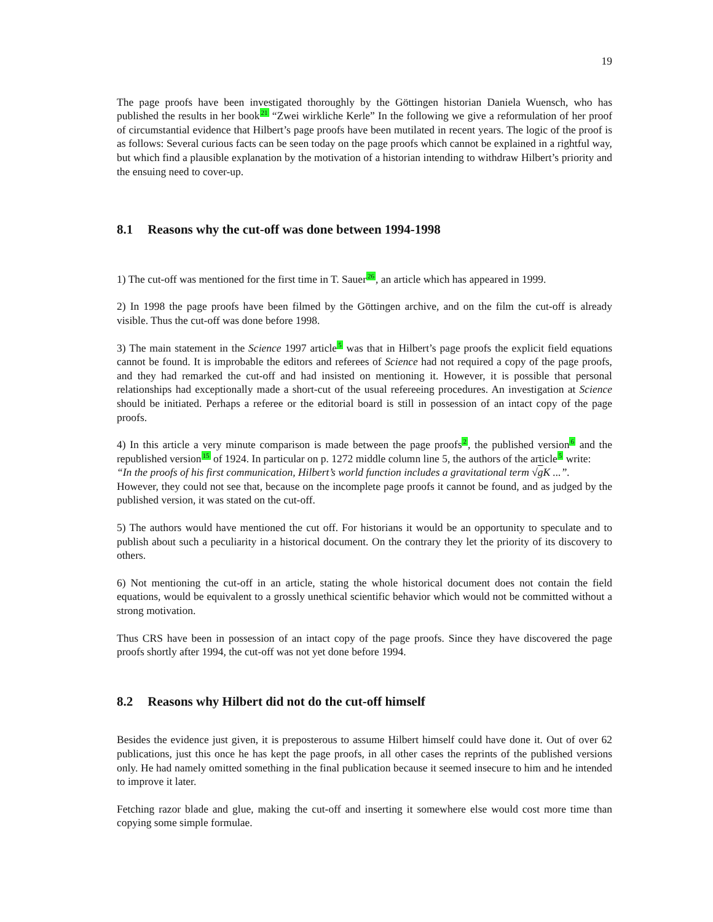19
The page proofs have been investigated thoroughly by the Göttingen historian Daniela Wuensch, who has published the results in her book<sup>21</sup> “Zwei wirkliche Kerle” In the following we give a reformulation of her proof of circumstantial evidence that Hilbert’s page proofs have been mutilated in recent years. The logic of the proof is as follows: Several curious facts can be seen today on the page proofs which cannot be explained in a rightful way, but which find a plausible explanation by the motivation of a historian intending to withdraw Hilbert’s priority and the ensuing need to cover-up.
8.1 Reasons why the cut-off was done between 1994-1998
1) The cut-off was mentioned for the first time in T. Sauer<sup>26</sup>, an article which has appeared in 1999.
2) In 1998 the page proofs have been filmed by the Göttingen archive, and on the film the cut-off is already visible. Thus the cut-off was done before 1998.
3) The main statement in the Science 1997 article<sup>5</sup> was that in Hilbert’s page proofs the explicit field equations cannot be found. It is improbable the editors and referees of Science had not required a copy of the page proofs, and they had remarked the cut-off and had insisted on mentioning it. However, it is possible that personal relationships had exceptionally made a short-cut of the usual refereeing procedures. An investigation at Science should be initiated. Perhaps a referee or the editorial board is still in possession of an intact copy of the page proofs.
4) In this article a very minute comparison is made between the page proofs<sup>2</sup>, the published version<sup>6</sup> and the republished version<sup>15</sup> of 1924. In particular on p. 1272 middle column line 5, the authors of the article<sup>5</sup> write:
“In the proofs of his first communication, Hilbert’s world function includes a gravitational term √g K ...”.
However, they could not see that, because on the incomplete page proofs it cannot be found, and as judged by the published version, it was stated on the cut-off.
5) The authors would have mentioned the cut off. For historians it would be an opportunity to speculate and to publish about such a peculiarity in a historical document. On the contrary they let the priority of its discovery to others.
6) Not mentioning the cut-off in an article, stating the whole historical document does not contain the field equations, would be equivalent to a grossly unethical scientific behavior which would not be committed without a strong motivation.
Thus CRS have been in possession of an intact copy of the page proofs. Since they have discovered the page proofs shortly after 1994, the cut-off was not yet done before 1994.
8.2 Reasons why Hilbert did not do the cut-off himself
Besides the evidence just given, it is preposterous to assume Hilbert himself could have done it. Out of over 62 publications, just this once he has kept the page proofs, in all other cases the reprints of the published versions only. He had namely omitted something in the final publication because it seemed insecure to him and he intended to improve it later.
Fetching razor blade and glue, making the cut-off and inserting it somewhere else would cost more time than copying some simple formulae.